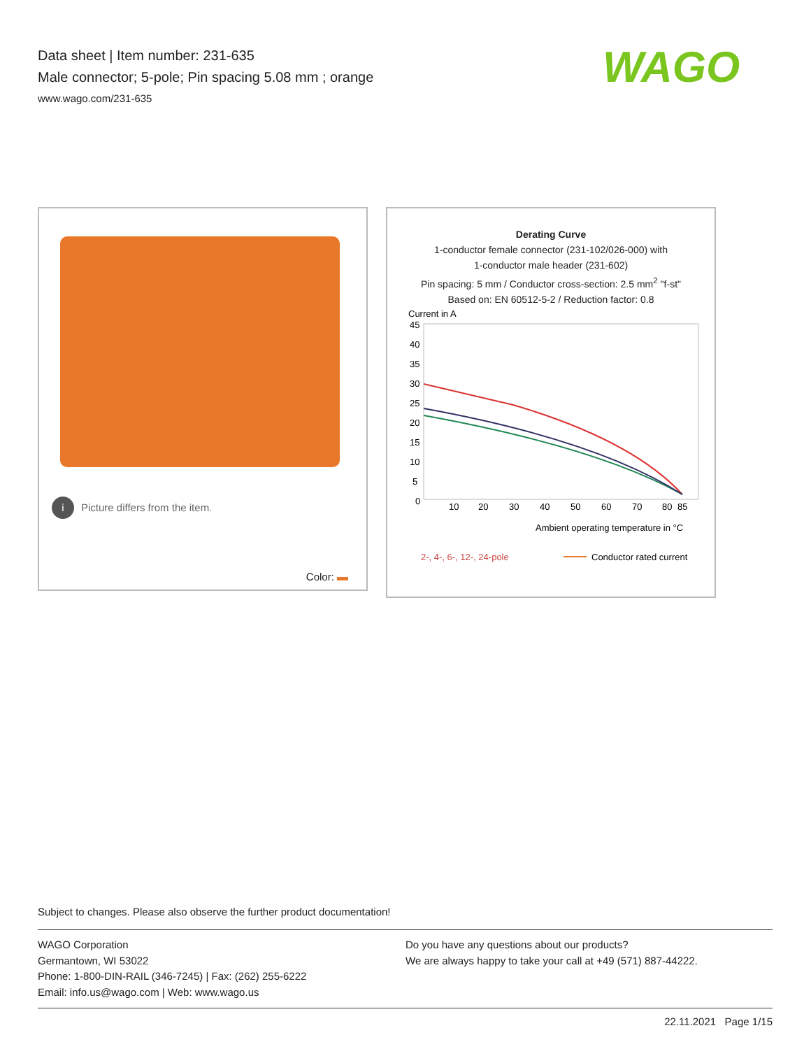Data sheet | Item number: 231-635
Male connector; 5-pole; Pin spacing 5.08 mm ; orange
www.wago.com/231-635
WAGO
i Picture differs from the item.
Color:
Derating Curve
1-conductor female connector (231-102/026-000) with
1-conductor male header (231-602)
Pin spacing: 5 mm / Conductor cross-section: 2.5 mm<sup>2</sup> "f-st"
Based on: EN 60512-5-2 / Reduction factor: 0.8
Current in A
45
40
35
30
25
20
15
10
5
0
10
20
30
40
50
60
70
80
85
2-, 4-, 6-, 12-, 24-pole
Conductor rated current
Ambient operating temperature in °C
Subject to changes. Please also observe the further product documentation!
WAGO Corporation
Germantown, WI 53022
Phone: 1-800-DIN-RAIL (346-7245) | Fax: (262) 255-6222
Email: info.us@wago.com | Web: www.wago.us
Do you have any questions about our products?
We are always happy to take your call at +49 (571) 887-44222.
22.11.2021 Page 1/15